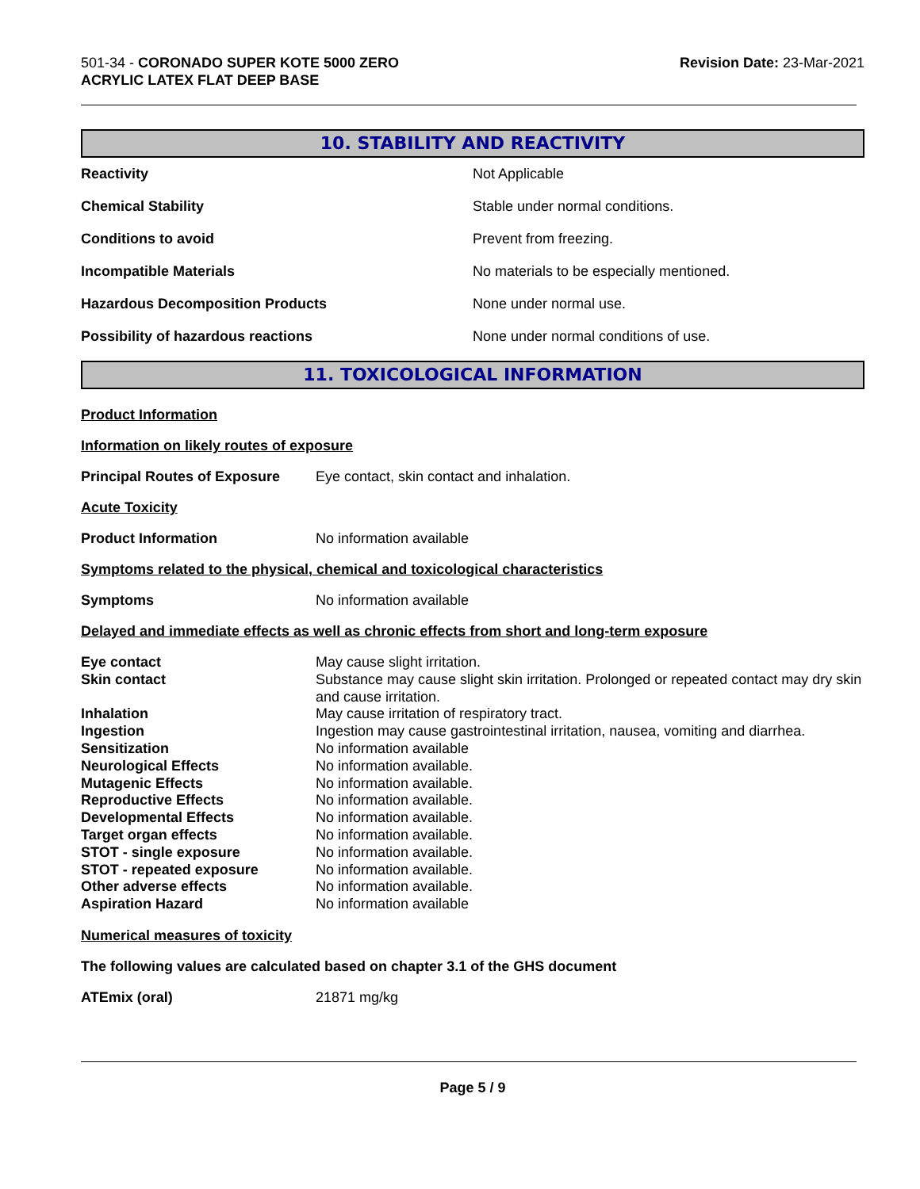501-34 - CORONADO SUPER KOTE 5000 ZERO
ACRYLIC LATEX FLAT DEEP BASE
Revision Date: 23-Mar-2021
10. STABILITY AND REACTIVITY
| Reactivity | Not Applicable |
| Chemical Stability | Stable under normal conditions. |
| Conditions to avoid | Prevent from freezing. |
| Incompatible Materials | No materials to be especially mentioned. |
| Hazardous Decomposition Products | None under normal use. |
| Possibility of hazardous reactions | None under normal conditions of use. |
11. TOXICOLOGICAL INFORMATION
Product Information
Information on likely routes of exposure
| Principal Routes of Exposure | Eye contact, skin contact and inhalation. |
Acute Toxicity
| Product Information | No information available |
Symptoms related to the physical, chemical and toxicological characteristics
| Symptoms | No information available |
Delayed and immediate effects as well as chronic effects from short and long-term exposure
| Eye contact | May cause slight irritation. |
| Skin contact | Substance may cause slight skin irritation. Prolonged or repeated contact may dry skin and cause irritation. |
| Inhalation | May cause irritation of respiratory tract. |
| Ingestion | Ingestion may cause gastrointestinal irritation, nausea, vomiting and diarrhea. |
| Sensitization | No information available |
| Neurological Effects | No information available. |
| Mutagenic Effects | No information available. |
| Reproductive Effects | No information available. |
| Developmental Effects | No information available. |
| Target organ effects | No information available. |
| STOT - single exposure | No information available. |
| STOT - repeated exposure | No information available. |
| Other adverse effects | No information available. |
| Aspiration Hazard | No information available |
Numerical measures of toxicity
The following values are calculated based on chapter 3.1 of the GHS document
| ATEmix (oral) | 21871 mg/kg |
Page 5 / 9